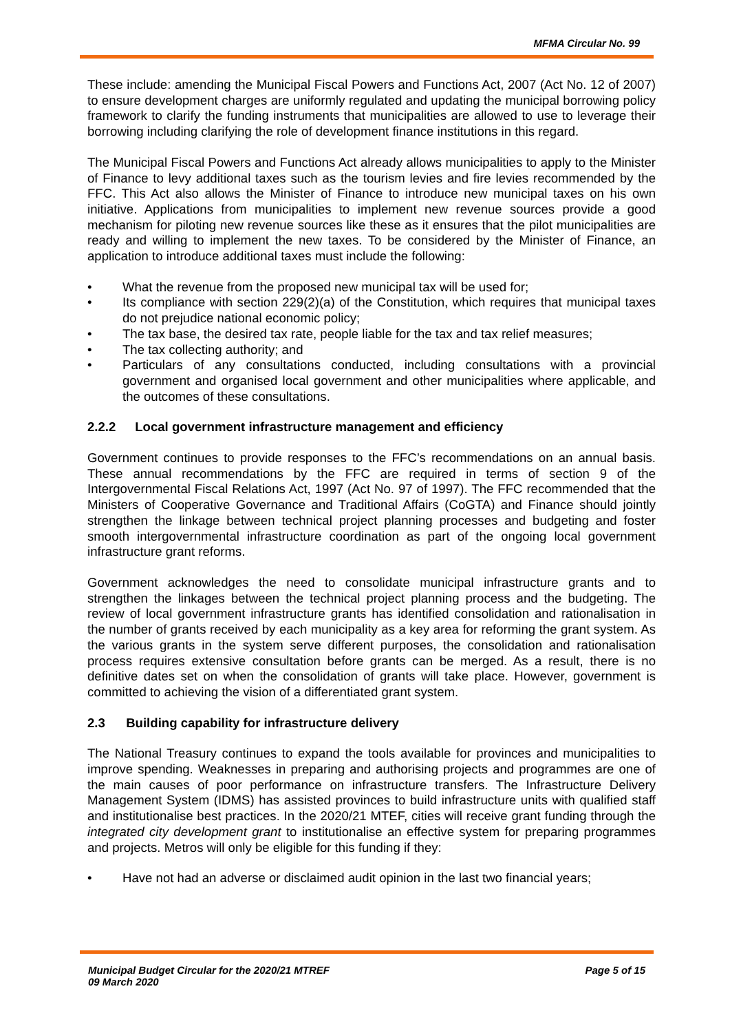MFMA Circular No. 99
These include: amending the Municipal Fiscal Powers and Functions Act, 2007 (Act No. 12 of 2007) to ensure development charges are uniformly regulated and updating the municipal borrowing policy framework to clarify the funding instruments that municipalities are allowed to use to leverage their borrowing including clarifying the role of development finance institutions in this regard.
The Municipal Fiscal Powers and Functions Act already allows municipalities to apply to the Minister of Finance to levy additional taxes such as the tourism levies and fire levies recommended by the FFC. This Act also allows the Minister of Finance to introduce new municipal taxes on his own initiative. Applications from municipalities to implement new revenue sources provide a good mechanism for piloting new revenue sources like these as it ensures that the pilot municipalities are ready and willing to implement the new taxes. To be considered by the Minister of Finance, an application to introduce additional taxes must include the following:
• What the revenue from the proposed new municipal tax will be used for;
• Its compliance with section 229(2)(a) of the Constitution, which requires that municipal taxes do not prejudice national economic policy;
• The tax base, the desired tax rate, people liable for the tax and tax relief measures;
• The tax collecting authority; and
• Particulars of any consultations conducted, including consultations with a provincial government and organised local government and other municipalities where applicable, and the outcomes of these consultations.
2.2.2 Local government infrastructure management and efficiency
Government continues to provide responses to the FFC’s recommendations on an annual basis. These annual recommendations by the FFC are required in terms of section 9 of the Intergovernmental Fiscal Relations Act, 1997 (Act No. 97 of 1997). The FFC recommended that the Ministers of Cooperative Governance and Traditional Affairs (CoGTA) and Finance should jointly strengthen the linkage between technical project planning processes and budgeting and foster smooth intergovernmental infrastructure coordination as part of the ongoing local government infrastructure grant reforms.
Government acknowledges the need to consolidate municipal infrastructure grants and to strengthen the linkages between the technical project planning process and the budgeting. The review of local government infrastructure grants has identified consolidation and rationalisation in the number of grants received by each municipality as a key area for reforming the grant system. As the various grants in the system serve different purposes, the consolidation and rationalisation process requires extensive consultation before grants can be merged. As a result, there is no definitive dates set on when the consolidation of grants will take place. However, government is committed to achieving the vision of a differentiated grant system.
2.3 Building capability for infrastructure delivery
The National Treasury continues to expand the tools available for provinces and municipalities to improve spending. Weaknesses in preparing and authorising projects and programmes are one of the main causes of poor performance on infrastructure transfers. The Infrastructure Delivery Management System (IDMS) has assisted provinces to build infrastructure units with qualified staff and institutionalise best practices. In the 2020/21 MTEF, cities will receive grant funding through the integrated city development grant to institutionalise an effective system for preparing programmes and projects. Metros will only be eligible for this funding if they:
• Have not had an adverse or disclaimed audit opinion in the last two financial years;
Municipal Budget Circular for the 2020/21 MTREF
09 March 2020
Page 5 of 15